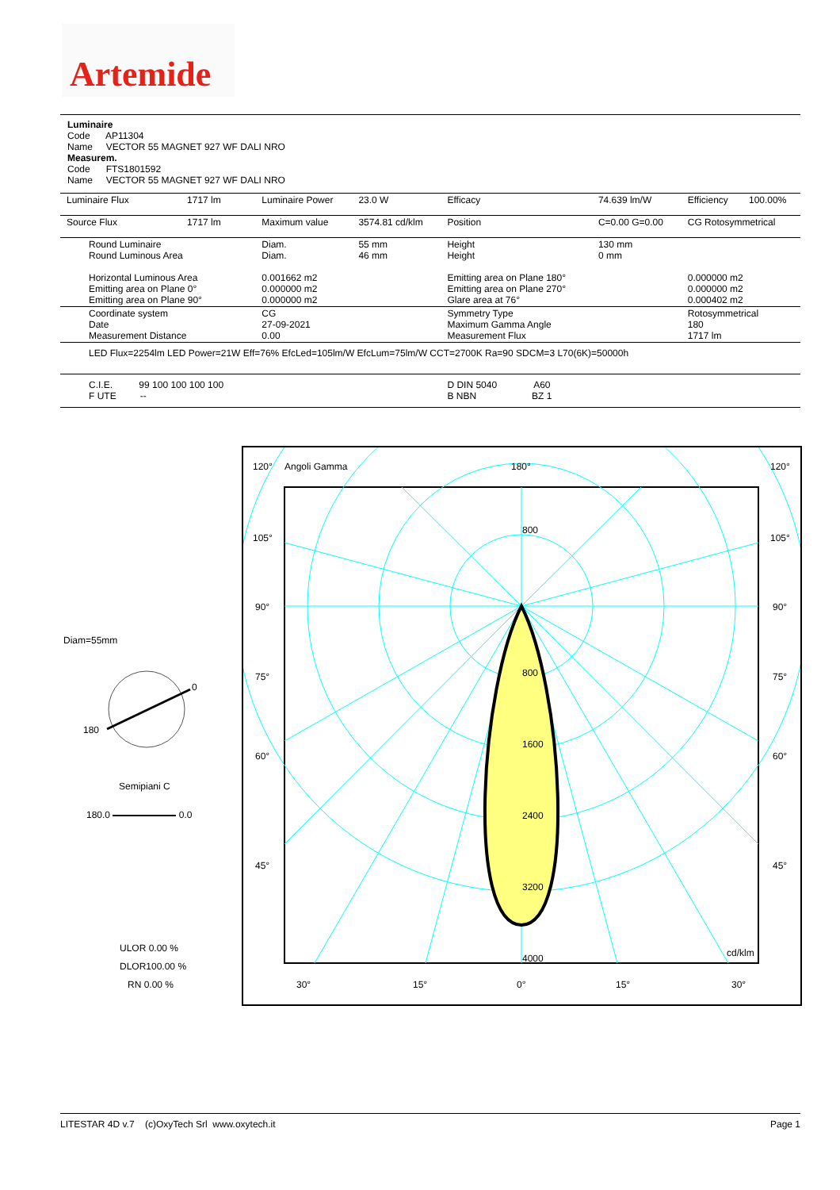Artemide
Luminaire
Code AP11304
Name VECTOR 55 MAGNET 927 WF DALI NRO
Measurem.
Code FTS1801592
Name VECTOR 55 MAGNET 927 WF DALI NRO
| Luminaire Flux | 1717 lm | Luminaire Power | 23.0 W | Efficacy | 74.639 lm/W | Efficiency | 100.00% |
| Source Flux | 1717 lm | Maximum value | 3574.81 cd/klm | Position | C=0.00 G=0.00 | CG Rotosymmetrical | |
| Round Luminaire Round Luminous Area Horizontal Luminous Area Emitting area on Plane 0° Emitting area on Plane 90° | | Diam. Diam. 0.001662 m2 0.000000 m2 0.000000 m2 | 55 mm 46 mm | Height Height Emitting area on Plane 180° Emitting area on Plane 270° Glare area at 76° | 130 mm 0 mm | 0.000000 m2 0.000000 m2 0.000402 m2 | |
| Coordinate system Date Measurement Distance | | CG 27-09-2021 0.00 | | Symmetry Type Maximum Gamma Angle Measurement Flux | | Rotosymmetrical 180 1717 lm | |
| LED Flux=2254lm LED Power=21W Eff=76% EfcLed=105lm/W EfcLum=75lm/W CCT=2700K Ra=90 SDCM=3 L70(6K)=50000h | | | | | | | |
| C.I.E. 99 100 100 100 100 F UTE -- | | | | D DIN 5040 A60 B NBN BZ 1 | | | |
Diam=55mm
0
180
Semipiani C
180.0 0.0
ULOR 0.00 %
DLOR100.00 %
RN 0.00 %
120°
Angoli Gamma
180°
120°
105°
105°
90°
90°
75°
75°
60°
60°
45°
45°
800
800
1600
2400
3200
4000
cd/klm
30°
15°
0°
15°
30°
LITESTAR 4D v.7 (c)OxyTech Srl www.oxytech.it Page 1